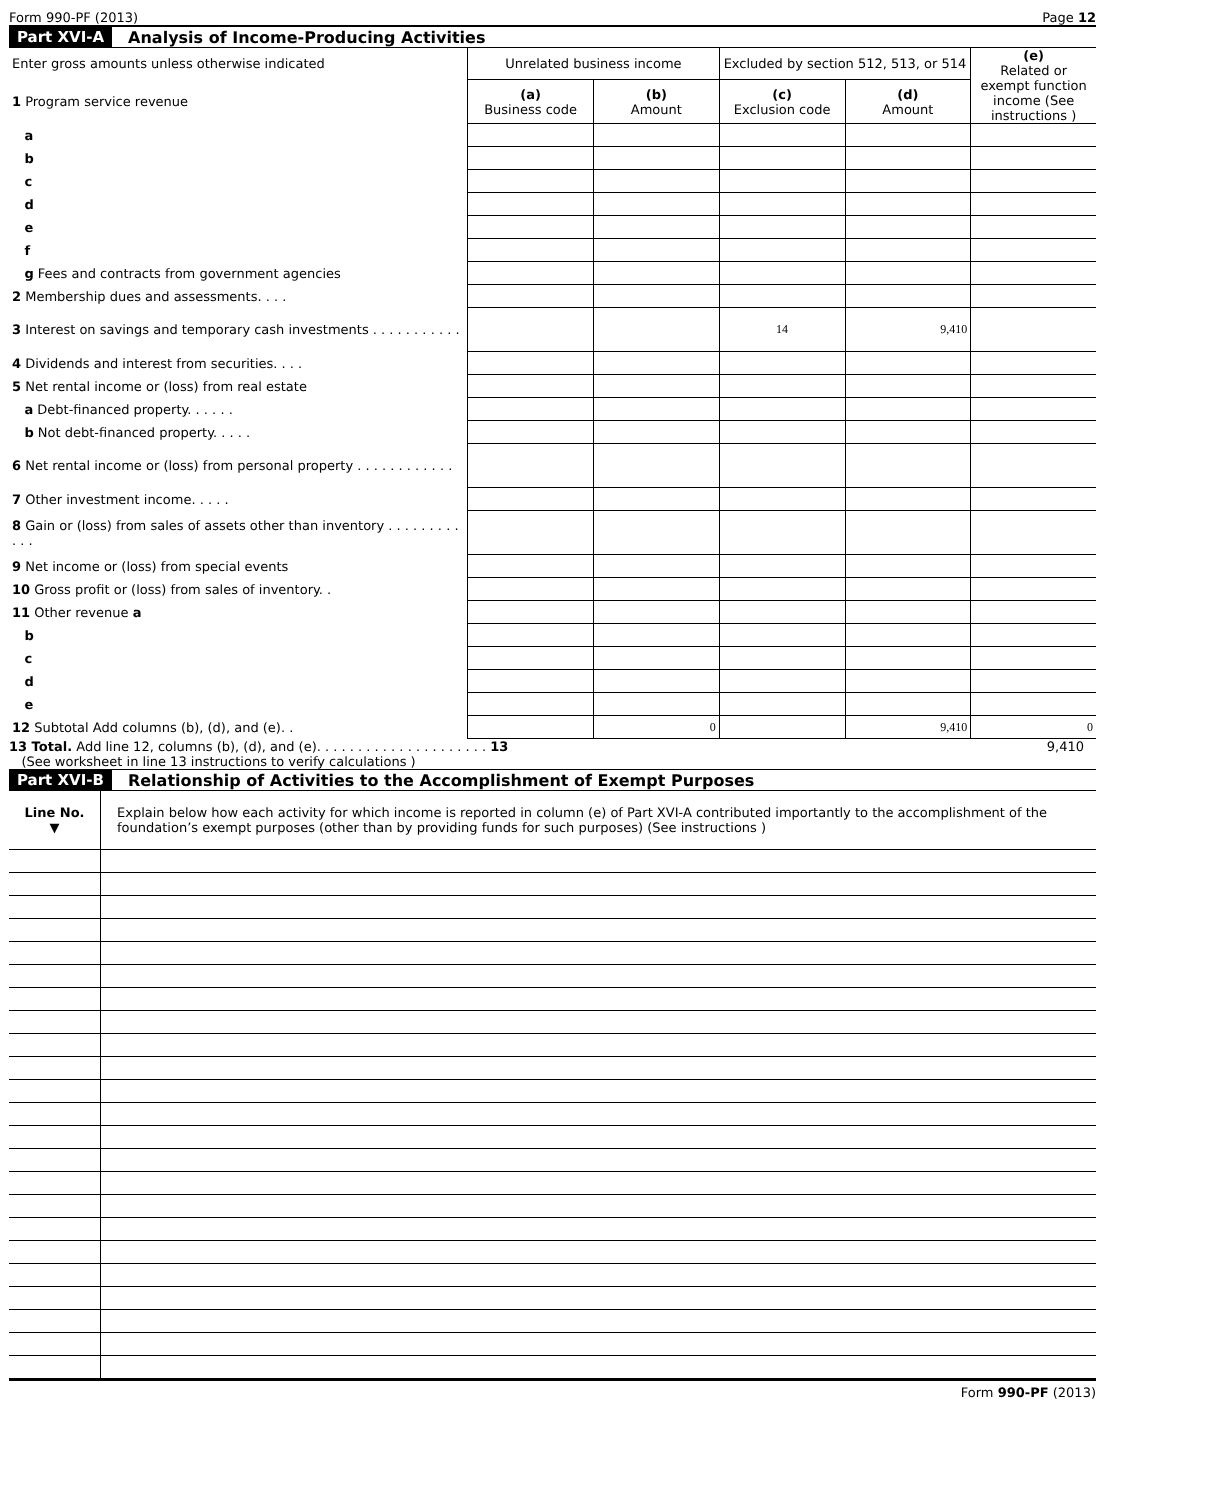Form 990-PF (2013) Page 12
Part XVI-A Analysis of Income-Producing Activities
| Enter gross amounts unless otherwise indicated | Unrelated business income | | Excluded by section 512, 513, or 514 | | (e) Related or exempt function income (See instructions ) |
| 1 Program service revenue | (a) Business code | (b) Amount | (c) Exclusion code | (d) Amount | |
| a | | | | | |
| b | | | | | |
| c | | | | | |
| d | | | | | |
| e | | | | | |
| f | | | | | |
| g Fees and contracts from government agencies | | | | | |
| 2 Membership dues and assessments. . . . | | | | | |
| 3 Interest on savings and temporary cash investments . . . . . . . . . . . | | | 14 | 9,410 | |
| 4 Dividends and interest from securities. . . . | | | | | |
| 5 Net rental income or (loss) from real estate | | | | | |
| a Debt-financed property. . . . . . | | | | | |
| b Not debt-financed property. . . . . | | | | | |
| 6 Net rental income or (loss) from personal property . . . . . . . . . . . . | | | | | |
| 7 Other investment income. . . . . | | | | | |
| 8 Gain or (loss) from sales of assets other than inventory . . . . . . . . . . . . | | | | | |
| 9 Net income or (loss) from special events | | | | | |
| 10 Gross profit or (loss) from sales of inventory. . | | | | | |
| 11 Other revenue a | | | | | |
| b | | | | | |
| c | | | | | |
| d | | | | | |
| e | | | | | |
| 12 Subtotal Add columns (b), (d), and (e). . | | 0 | | 9,410 | 0 |
13 Total. Add line 12, columns (b), (d), and (e). . . . . . . . . . . . . . . . . . . . . 13 9,410
(See worksheet in line 13 instructions to verify calculations )
Part XVI-B Relationship of Activities to the Accomplishment of Exempt Purposes
| Line No. ▼ | Explain below how each activity for which income is reported in column (e) of Part XVI-A contributed importantly to the accomplishment of the foundation’s exempt purposes (other than by providing funds for such purposes) (See instructions ) |
Form 990-PF (2013)